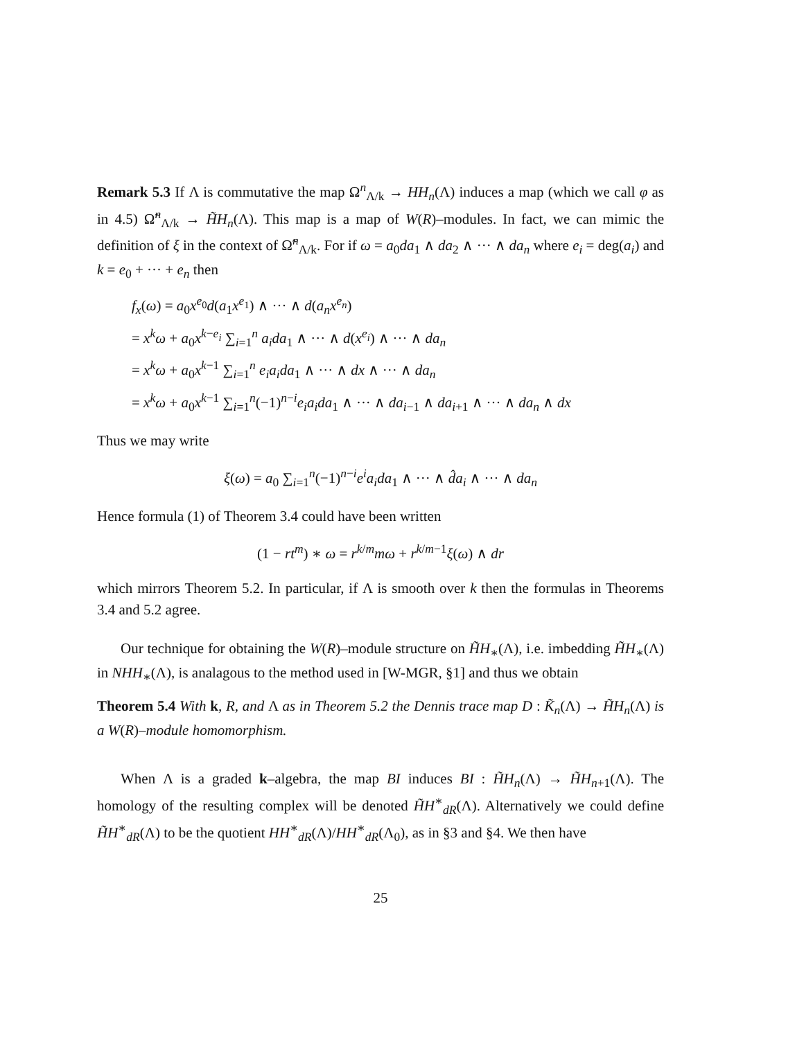Remark 5.3 If Λ is commutative the map Ω<sup>n</sup><sub>Λ/k</sub> → HH<sub>n</sub>(Λ) induces a map (which we call φ as in 4.5) Ω̃<sup>n</sup><sub>Λ/k</sub> → H̃H<sub>n</sub>(Λ). This map is a map of W(R)–modules. In fact, we can mimic the definition of ξ in the context of Ω̃<sup>n</sup><sub>Λ/k</sub>. For if ω = a<sub>0</sub>da<sub>1</sub> ∧ da<sub>2</sub> ∧ ··· ∧ da<sub>n</sub> where e<sub>i</sub> = deg(a<sub>i</sub>) and k = e<sub>0</sub> + ··· + e<sub>n</sub> then
f<sub>x</sub>(ω) = a<sub>0</sub>x<sup>e<sub>0</sub></sup>d(a<sub>1</sub>x<sup>e<sub>1</sub></sup>) ∧ ··· ∧ d(a<sub>n</sub>x<sup>e<sub>n</sub></sup>)
= x<sup>k</sup>ω + a<sub>0</sub>x<sup>k−e<sub>i</sub></sup> ∑<sub>i=1</sub><sup>n</sup> a<sub>i</sub>da<sub>1</sub> ∧ ··· ∧ d(x<sup>e<sub>i</sub></sup>) ∧ ··· ∧ da<sub>n</sub>
= x<sup>k</sup>ω + a<sub>0</sub>x<sup>k−1</sup> ∑<sub>i=1</sub><sup>n</sup> e<sub>i</sub>a<sub>i</sub>da<sub>1</sub> ∧ ··· ∧ dx ∧ ··· ∧ da<sub>n</sub>
= x<sup>k</sup>ω + a<sub>0</sub>x<sup>k−1</sup> ∑<sub>i=1</sub><sup>n</sup>(−1)<sup>n−i</sup>e<sub>i</sub>a<sub>i</sub>da<sub>1</sub> ∧ ··· ∧ da<sub>i−1</sub> ∧ da<sub>i+1</sub> ∧ ··· ∧ da<sub>n</sub> ∧ dx
Thus we may write
ξ(ω) = a<sub>0</sub> ∑<sub>i=1</sub><sup>n</sup>(−1)<sup>n−i</sup>e<sup>i</sup>a<sub>i</sub>da<sub>1</sub> ∧ ··· ∧ d̂a<sub>i</sub> ∧ ··· ∧ da<sub>n</sub>
Hence formula (1) of Theorem 3.4 could have been written
(1 − rt<sup>m</sup>) ∗ ω = r<sup>k/m</sup>mω + r<sup>k/m−1</sup>ξ(ω) ∧ dr
which mirrors Theorem 5.2. In particular, if Λ is smooth over k then the formulas in Theorems 3.4 and 5.2 agree.
Our technique for obtaining the W(R)–module structure on H̃H<sub>∗</sub>(Λ), i.e. imbedding H̃H<sub>∗</sub>(Λ) in NHH<sub>∗</sub>(Λ), is analagous to the method used in [W-MGR, §1] and thus we obtain
Theorem 5.4 With k, R, and Λ as in Theorem 5.2 the Dennis trace map D : K̃<sub>n</sub>(Λ) → H̃H<sub>n</sub>(Λ) is a W(R)–module homomorphism.
When Λ is a graded k–algebra, the map BI induces BI : H̃H<sub>n</sub>(Λ) → H̃H<sub>n+1</sub>(Λ). The homology of the resulting complex will be denoted H̃H<sup>∗</sup><sub>dR</sub>(Λ). Alternatively we could define H̃H<sup>∗</sup><sub>dR</sub>(Λ) to be the quotient HH<sup>∗</sup><sub>dR</sub>(Λ)/HH<sup>∗</sup><sub>dR</sub>(Λ<sub>0</sub>), as in §3 and §4. We then have
25